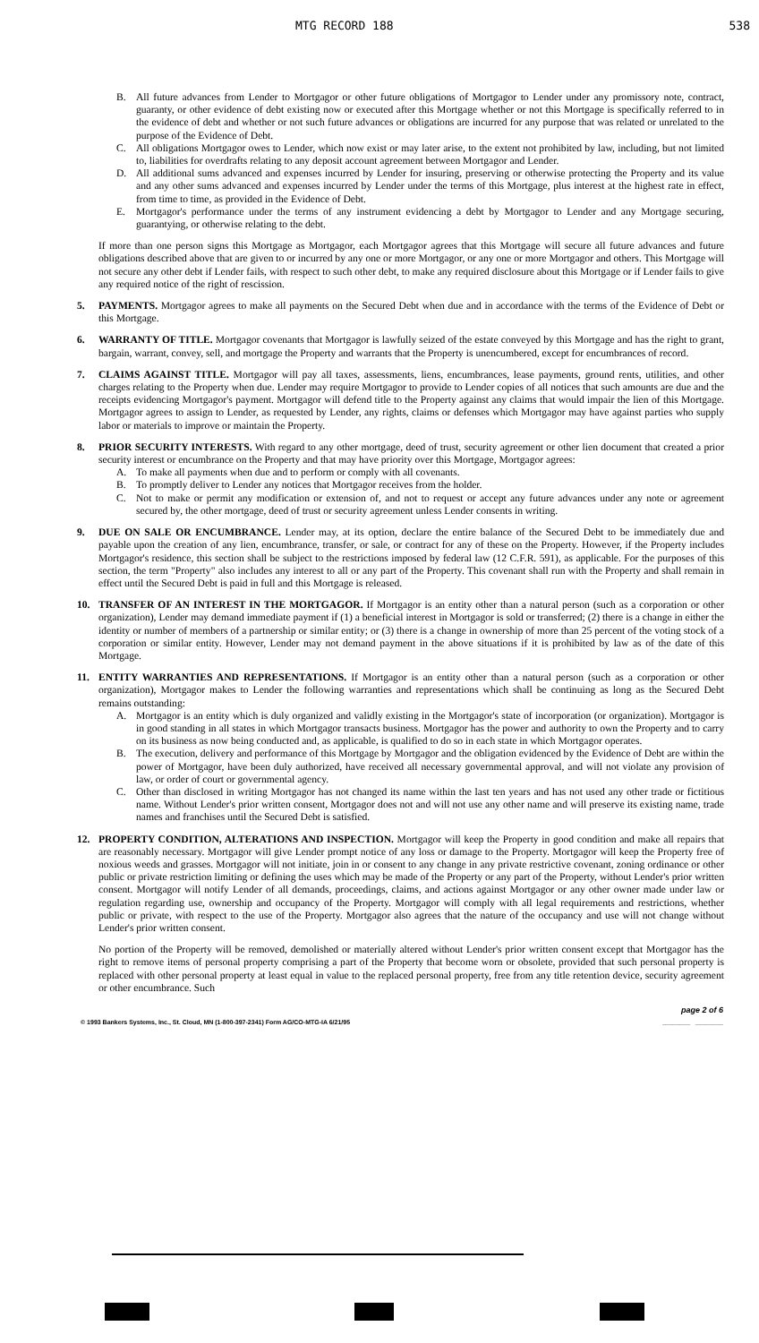MTG RECORD 188 538
B. All future advances from Lender to Mortgagor or other future obligations of Mortgagor to Lender under any promissory note, contract, guaranty, or other evidence of debt existing now or executed after this Mortgage whether or not this Mortgage is specifically referred to in the evidence of debt and whether or not such future advances or obligations are incurred for any purpose that was related or unrelated to the purpose of the Evidence of Debt.
C. All obligations Mortgagor owes to Lender, which now exist or may later arise, to the extent not prohibited by law, including, but not limited to, liabilities for overdrafts relating to any deposit account agreement between Mortgagor and Lender.
D. All additional sums advanced and expenses incurred by Lender for insuring, preserving or otherwise protecting the Property and its value and any other sums advanced and expenses incurred by Lender under the terms of this Mortgage, plus interest at the highest rate in effect, from time to time, as provided in the Evidence of Debt.
E. Mortgagor's performance under the terms of any instrument evidencing a debt by Mortgagor to Lender and any Mortgage securing, guarantying, or otherwise relating to the debt.
If more than one person signs this Mortgage as Mortgagor, each Mortgagor agrees that this Mortgage will secure all future advances and future obligations described above that are given to or incurred by any one or more Mortgagor, or any one or more Mortgagor and others. This Mortgage will not secure any other debt if Lender fails, with respect to such other debt, to make any required disclosure about this Mortgage or if Lender fails to give any required notice of the right of rescission.
5. PAYMENTS. Mortgagor agrees to make all payments on the Secured Debt when due and in accordance with the terms of the Evidence of Debt or this Mortgage.
6. WARRANTY OF TITLE. Mortgagor covenants that Mortgagor is lawfully seized of the estate conveyed by this Mortgage and has the right to grant, bargain, warrant, convey, sell, and mortgage the Property and warrants that the Property is unencumbered, except for encumbrances of record.
7. CLAIMS AGAINST TITLE. Mortgagor will pay all taxes, assessments, liens, encumbrances, lease payments, ground rents, utilities, and other charges relating to the Property when due. Lender may require Mortgagor to provide to Lender copies of all notices that such amounts are due and the receipts evidencing Mortgagor's payment. Mortgagor will defend title to the Property against any claims that would impair the lien of this Mortgage. Mortgagor agrees to assign to Lender, as requested by Lender, any rights, claims or defenses which Mortgagor may have against parties who supply labor or materials to improve or maintain the Property.
8. PRIOR SECURITY INTERESTS. With regard to any other mortgage, deed of trust, security agreement or other lien document that created a prior security interest or encumbrance on the Property and that may have priority over this Mortgage, Mortgagor agrees:
A. To make all payments when due and to perform or comply with all covenants.
B. To promptly deliver to Lender any notices that Mortgagor receives from the holder.
C. Not to make or permit any modification or extension of, and not to request or accept any future advances under any note or agreement secured by, the other mortgage, deed of trust or security agreement unless Lender consents in writing.
9. DUE ON SALE OR ENCUMBRANCE. Lender may, at its option, declare the entire balance of the Secured Debt to be immediately due and payable upon the creation of any lien, encumbrance, transfer, or sale, or contract for any of these on the Property. However, if the Property includes Mortgagor's residence, this section shall be subject to the restrictions imposed by federal law (12 C.F.R. 591), as applicable. For the purposes of this section, the term "Property" also includes any interest to all or any part of the Property. This covenant shall run with the Property and shall remain in effect until the Secured Debt is paid in full and this Mortgage is released.
10. TRANSFER OF AN INTEREST IN THE MORTGAGOR. If Mortgagor is an entity other than a natural person (such as a corporation or other organization), Lender may demand immediate payment if (1) a beneficial interest in Mortgagor is sold or transferred; (2) there is a change in either the identity or number of members of a partnership or similar entity; or (3) there is a change in ownership of more than 25 percent of the voting stock of a corporation or similar entity. However, Lender may not demand payment in the above situations if it is prohibited by law as of the date of this Mortgage.
11. ENTITY WARRANTIES AND REPRESENTATIONS. If Mortgagor is an entity other than a natural person (such as a corporation or other organization), Mortgagor makes to Lender the following warranties and representations which shall be continuing as long as the Secured Debt remains outstanding:
A. Mortgagor is an entity which is duly organized and validly existing in the Mortgagor's state of incorporation (or organization). Mortgagor is in good standing in all states in which Mortgagor transacts business. Mortgagor has the power and authority to own the Property and to carry on its business as now being conducted and, as applicable, is qualified to do so in each state in which Mortgagor operates.
B. The execution, delivery and performance of this Mortgage by Mortgagor and the obligation evidenced by the Evidence of Debt are within the power of Mortgagor, have been duly authorized, have received all necessary governmental approval, and will not violate any provision of law, or order of court or governmental agency.
C. Other than disclosed in writing Mortgagor has not changed its name within the last ten years and has not used any other trade or fictitious name. Without Lender's prior written consent, Mortgagor does not and will not use any other name and will preserve its existing name, trade names and franchises until the Secured Debt is satisfied.
12. PROPERTY CONDITION, ALTERATIONS AND INSPECTION. Mortgagor will keep the Property in good condition and make all repairs that are reasonably necessary. Mortgagor will give Lender prompt notice of any loss or damage to the Property. Mortgagor will keep the Property free of noxious weeds and grasses. Mortgagor will not initiate, join in or consent to any change in any private restrictive covenant, zoning ordinance or other public or private restriction limiting or defining the uses which may be made of the Property or any part of the Property, without Lender's prior written consent. Mortgagor will notify Lender of all demands, proceedings, claims, and actions against Mortgagor or any other owner made under law or regulation regarding use, ownership and occupancy of the Property. Mortgagor will comply with all legal requirements and restrictions, whether public or private, with respect to the use of the Property. Mortgagor also agrees that the nature of the occupancy and use will not change without Lender's prior written consent.
No portion of the Property will be removed, demolished or materially altered without Lender's prior written consent except that Mortgagor has the right to remove items of personal property comprising a part of the Property that become worn or obsolete, provided that such personal property is replaced with other personal property at least equal in value to the replaced personal property, free from any title retention device, security agreement or other encumbrance. Such
page 2 of 6
© 1993 Bankers Systems, Inc., St. Cloud, MN (1-800-397-2341) Form AG/CO-MTG-IA 6/21/95 ________ ________